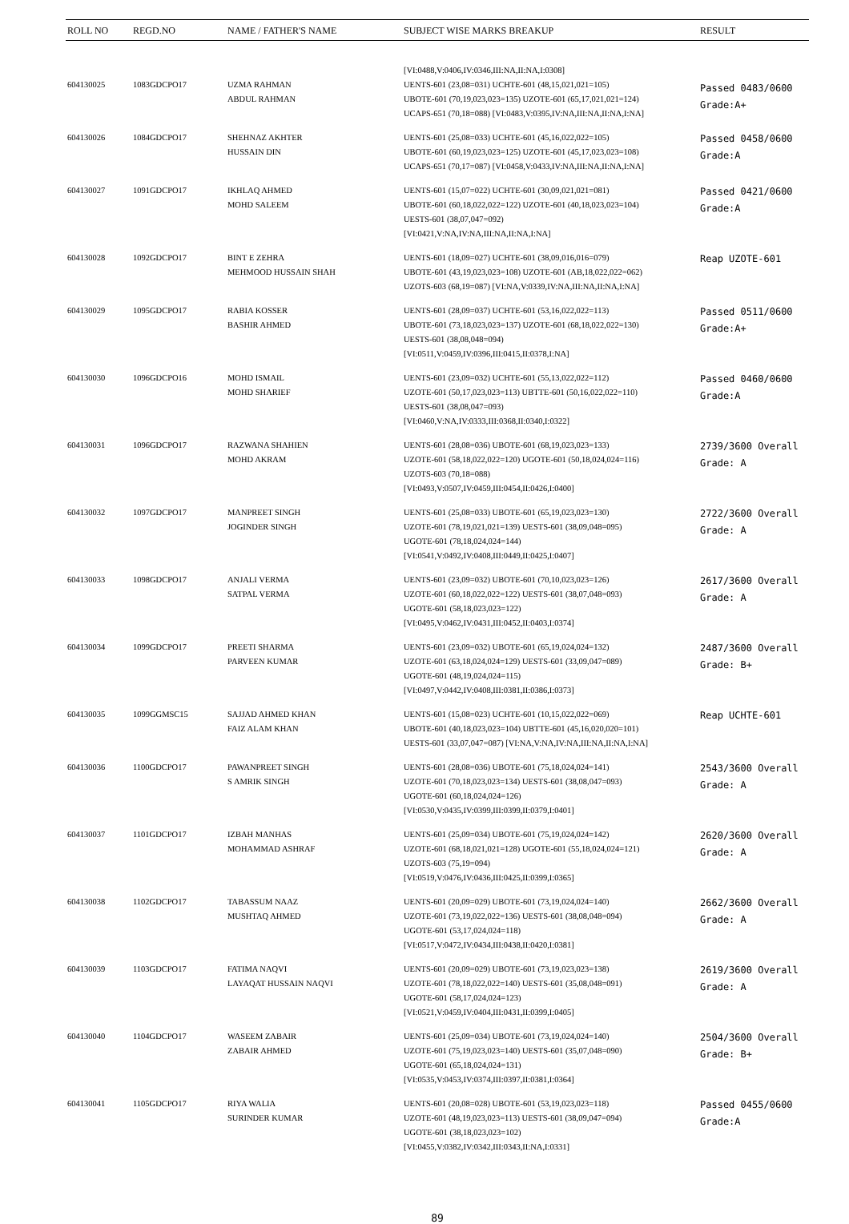| ROLL NO | REGD.NO | NAME / FATHER'S NAME | SUBJECT WISE MARKS BREAKUP | RESULT |
| --- | --- | --- | --- | --- |
| 604130025 | 1083GDCPO17 | UZMA RAHMAN ABDUL RAHMAN | [VI:0488,V:0406,IV:0346,III:NA,II:NA,I:0308] UENTS-601 (23,08=031) UCHTE-601 (48,15,021,021=105) UBOTE-601 (70,19,023,023=135) UZOTE-601 (65,17,021,021=124) UCAPS-651 (70,18=088) [VI:0483,V:0395,IV:NA,III:NA,II:NA,I:NA] | Passed 0483/0600 Grade:A+ |
| 604130026 | 1084GDCPO17 | SHEHNAZ AKHTER HUSSAIN DIN | UENTS-601 (25,08=033) UCHTE-601 (45,16,022,022=105) UBOTE-601 (60,19,023,023=125) UZOTE-601 (45,17,023,023=108) UCAPS-651 (70,17=087) [VI:0458,V:0433,IV:NA,III:NA,II:NA,I:NA] | Passed 0458/0600 Grade:A |
| 604130027 | 1091GDCPO17 | IKHLAQ AHMED MOHD SALEEM | UENTS-601 (15,07=022) UCHTE-601 (30,09,021,021=081) UBOTE-601 (60,18,022,022=122) UZOTE-601 (40,18,023,023=104) UESTS-601 (38,07,047=092) [VI:0421,V:NA,IV:NA,III:NA,II:NA,I:NA] | Passed 0421/0600 Grade:A |
| 604130028 | 1092GDCPO17 | BINT E ZEHRA MEHMOOD HUSSAIN SHAH | UENTS-601 (18,09=027) UCHTE-601 (38,09,016,016=079) UBOTE-601 (43,19,023,023=108) UZOTE-601 (AB,18,022,022=062) UZOTS-603 (68,19=087) [VI:NA,V:0339,IV:NA,III:NA,II:NA,I:NA] | Reap UZOTE-601 |
| 604130029 | 1095GDCPO17 | RABIA KOSSER BASHIR AHMED | UENTS-601 (28,09=037) UCHTE-601 (53,16,022,022=113) UBOTE-601 (73,18,023,023=137) UZOTE-601 (68,18,022,022=130) UESTS-601 (38,08,048=094) [VI:0511,V:0459,IV:0396,III:0415,II:0378,I:NA] | Passed 0511/0600 Grade:A+ |
| 604130030 | 1096GDCPO16 | MOHD ISMAIL MOHD SHARIEF | UENTS-601 (23,09=032) UCHTE-601 (55,13,022,022=112) UZOTE-601 (50,17,023,023=113) UBTTE-601 (50,16,022,022=110) UESTS-601 (38,08,047=093) [VI:0460,V:NA,IV:0333,III:0368,II:0340,I:0322] | Passed 0460/0600 Grade:A |
| 604130031 | 1096GDCPO17 | RAZWANA SHAHIEN MOHD AKRAM | UENTS-601 (28,08=036) UBOTE-601 (68,19,023,023=133) UZOTE-601 (58,18,022,022=120) UGOTE-601 (50,18,024,024=116) UZOTS-603 (70,18=088) [VI:0493,V:0507,IV:0459,III:0454,II:0426,I:0400] | 2739/3600 Overall Grade: A |
| 604130032 | 1097GDCPO17 | MANPREET SINGH JOGINDER SINGH | UENTS-601 (25,08=033) UBOTE-601 (65,19,023,023=130) UZOTE-601 (78,19,021,021=139) UESTS-601 (38,09,048=095) UGOTE-601 (78,18,024,024=144) [VI:0541,V:0492,IV:0408,III:0449,II:0425,I:0407] | 2722/3600 Overall Grade: A |
| 604130033 | 1098GDCPO17 | ANJALI VERMA SATPAL VERMA | UENTS-601 (23,09=032) UBOTE-601 (70,10,023,023=126) UZOTE-601 (60,18,022,022=122) UESTS-601 (38,07,048=093) UGOTE-601 (58,18,023,023=122) [VI:0495,V:0462,IV:0431,III:0452,II:0403,I:0374] | 2617/3600 Overall Grade: A |
| 604130034 | 1099GDCPO17 | PREETI SHARMA PARVEEN KUMAR | UENTS-601 (23,09=032) UBOTE-601 (65,19,024,024=132) UZOTE-601 (63,18,024,024=129) UESTS-601 (33,09,047=089) UGOTE-601 (48,19,024,024=115) [VI:0497,V:0442,IV:0408,III:0381,II:0386,I:0373] | 2487/3600 Overall Grade: B+ |
| 604130035 | 1099GGMSC15 | SAJJAD AHMED KHAN FAIZ ALAM KHAN | UENTS-601 (15,08=023) UCHTE-601 (10,15,022,022=069) UBOTE-601 (40,18,023,023=104) UBTTE-601 (45,16,020,020=101) UESTS-601 (33,07,047=087) [VI:NA,V:NA,IV:NA,III:NA,II:NA,I:NA] | Reap UCHTE-601 |
| 604130036 | 1100GDCPO17 | PAWANPREET SINGH S AMRIK SINGH | UENTS-601 (28,08=036) UBOTE-601 (75,18,024,024=141) UZOTE-601 (70,18,023,023=134) UESTS-601 (38,08,047=093) UGOTE-601 (60,18,024,024=126) [VI:0530,V:0435,IV:0399,III:0399,II:0379,I:0401] | 2543/3600 Overall Grade: A |
| 604130037 | 1101GDCPO17 | IZBAH MANHAS MOHAMMAD ASHRAF | UENTS-601 (25,09=034) UBOTE-601 (75,19,024,024=142) UZOTE-601 (68,18,021,021=128) UGOTE-601 (55,18,024,024=121) UZOTS-603 (75,19=094) [VI:0519,V:0476,IV:0436,III:0425,II:0399,I:0365] | 2620/3600 Overall Grade: A |
| 604130038 | 1102GDCPO17 | TABASSUM NAAZ MUSHTAQ AHMED | UENTS-601 (20,09=029) UBOTE-601 (73,19,024,024=140) UZOTE-601 (73,19,022,022=136) UESTS-601 (38,08,048=094) UGOTE-601 (53,17,024,024=118) [VI:0517,V:0472,IV:0434,III:0438,II:0420,I:0381] | 2662/3600 Overall Grade: A |
| 604130039 | 1103GDCPO17 | FATIMA NAQVI LAYAQAT HUSSAIN NAQVI | UENTS-601 (20,09=029) UBOTE-601 (73,19,023,023=138) UZOTE-601 (78,18,022,022=140) UESTS-601 (35,08,048=091) UGOTE-601 (58,17,024,024=123) [VI:0521,V:0459,IV:0404,III:0431,II:0399,I:0405] | 2619/3600 Overall Grade: A |
| 604130040 | 1104GDCPO17 | WASEEM ZABAIR ZABAIR AHMED | UENTS-601 (25,09=034) UBOTE-601 (73,19,024,024=140) UZOTE-601 (75,19,023,023=140) UESTS-601 (35,07,048=090) UGOTE-601 (65,18,024,024=131) [VI:0535,V:0453,IV:0374,III:0397,II:0381,I:0364] | 2504/3600 Overall Grade: B+ |
| 604130041 | 1105GDCPO17 | RIYA WALIA SURINDER KUMAR | UENTS-601 (20,08=028) UBOTE-601 (53,19,023,023=118) UZOTE-601 (48,19,023,023=113) UESTS-601 (38,09,047=094) UGOTE-601 (38,18,023,023=102) [VI:0455,V:0382,IV:0342,III:0343,II:NA,I:0331] | Passed 0455/0600 Grade:A |
89